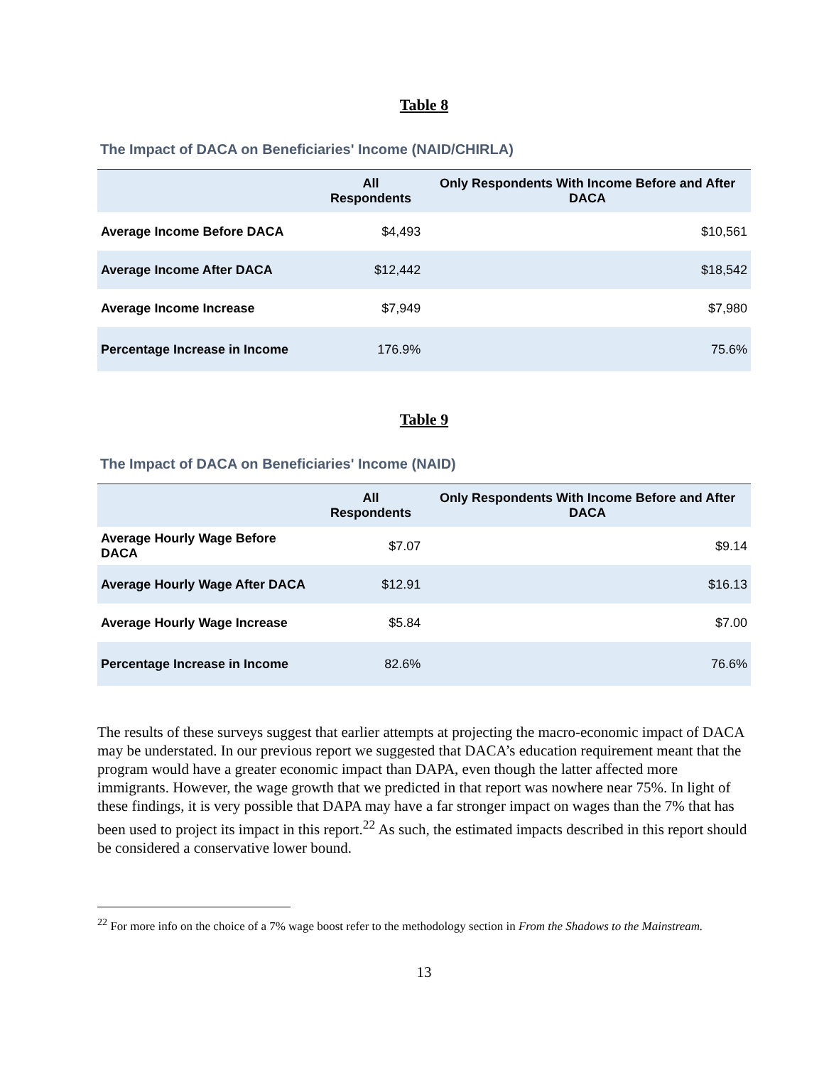Table 8
The Impact of DACA on Beneficiaries' Income (NAID/CHIRLA)
| | All Respondents | Only Respondents With Income Before and After DACA |
| --- | --- | --- |
| Average Income Before DACA | $4,493 | $10,561 |
| Average Income After DACA | $12,442 | $18,542 |
| Average Income Increase | $7,949 | $7,980 |
| Percentage Increase in Income | 176.9% | 75.6% |
Table 9
The Impact of DACA on Beneficiaries' Income (NAID)
| | All Respondents | Only Respondents With Income Before and After DACA |
| --- | --- | --- |
| Average Hourly Wage Before DACA | $7.07 | $9.14 |
| Average Hourly Wage After DACA | $12.91 | $16.13 |
| Average Hourly Wage Increase | $5.84 | $7.00 |
| Percentage Increase in Income | 82.6% | 76.6% |
The results of these surveys suggest that earlier attempts at projecting the macro-economic impact of DACA may be understated. In our previous report we suggested that DACA’s education requirement meant that the program would have a greater economic impact than DAPA, even though the latter affected more immigrants. However, the wage growth that we predicted in that report was nowhere near 75%. In light of these findings, it is very possible that DAPA may have a far stronger impact on wages than the 7% that has been used to project its impact in this report.<sup>22</sup> As such, the estimated impacts described in this report should be considered a conservative lower bound.
<sup>22</sup> For more info on the choice of a 7% wage boost refer to the methodology section in From the Shadows to the Mainstream.
13